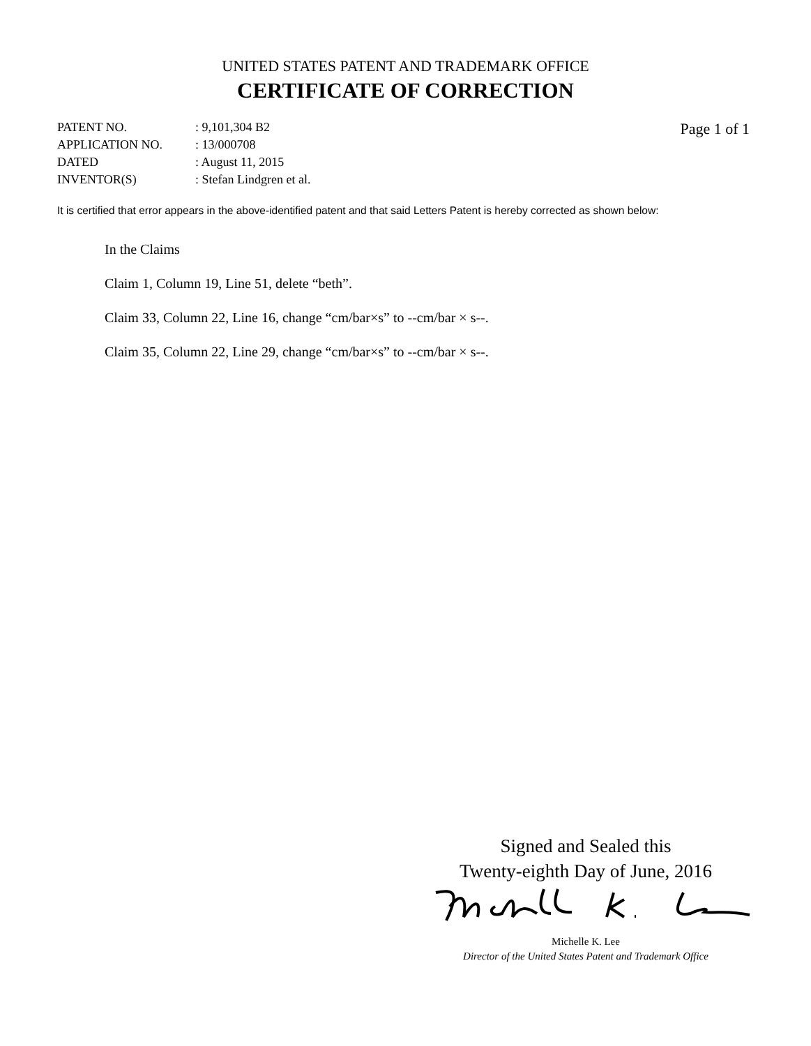UNITED STATES PATENT AND TRADEMARK OFFICE
CERTIFICATE OF CORRECTION
| PATENT NO. | : 9,101,304 B2 |
| APPLICATION NO. | : 13/000708 |
| DATED | : August 11, 2015 |
| INVENTOR(S) | : Stefan Lindgren et al. |
Page 1 of 1
It is certified that error appears in the above-identified patent and that said Letters Patent is hereby corrected as shown below:
In the Claims
Claim 1, Column 19, Line 51, delete “beth”.
Claim 33, Column 22, Line 16, change “cm/bar×s” to --cm/bar × s--.
Claim 35, Column 22, Line 29, change “cm/bar×s” to --cm/bar × s--.
Signed and Sealed this
Twenty-eighth Day of June, 2016
Michelle K. Lee
Director of the United States Patent and Trademark Office